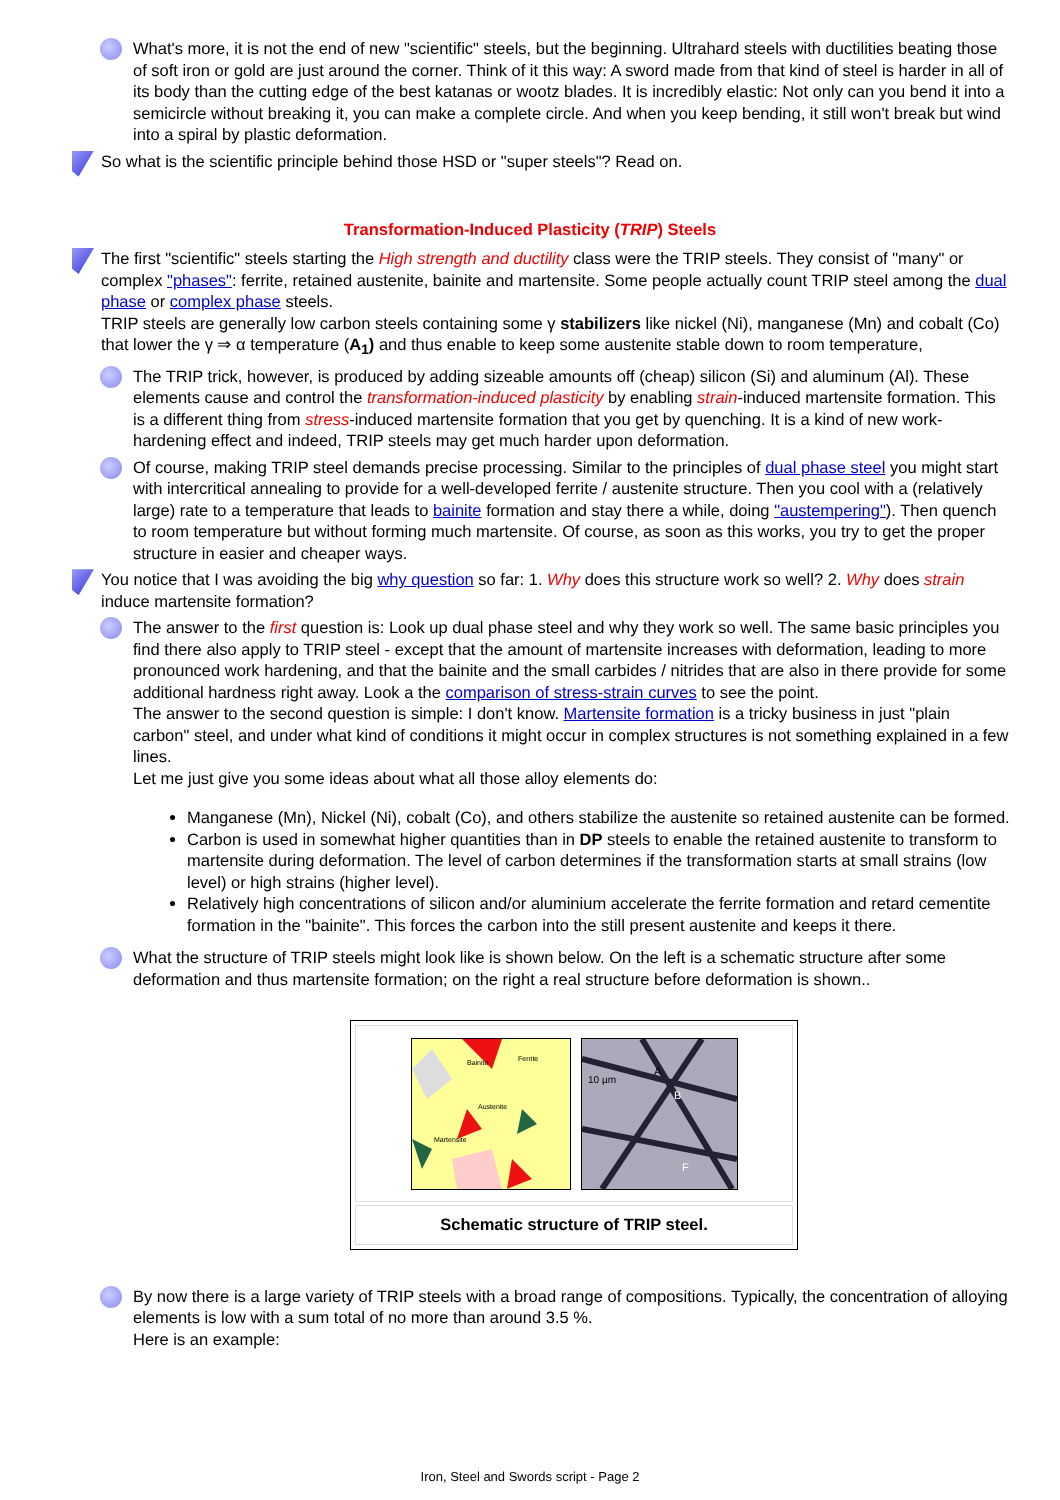What's more, it is not the end of new "scientific" steels, but the beginning. Ultrahard steels with ductilities beating those of soft iron or gold are just around the corner. Think of it this way: A sword made from that kind of steel is harder in all of its body than the cutting edge of the best katanas or wootz blades. It is incredibly elastic: Not only can you bend it into a semicircle without breaking it, you can make a complete circle. And when you keep bending, it still won't break but wind into a spiral by plastic deformation.
So what is the scientific principle behind those HSD or "super steels"? Read on.
Transformation-Induced Plasticity (TRIP) Steels
The first "scientific" steels starting the High strength and ductility class were the TRIP steels. They consist of "many" or complex "phases": ferrite, retained austenite, bainite and martensite. Some people actually count TRIP steel among the dual phase or complex phase steels.
TRIP steels are generally low carbon steels containing some γ stabilizers like nickel (Ni), manganese (Mn) and cobalt (Co) that lower the γ ⇒ α temperature (A<sub>1</sub>) and thus enable to keep some austenite stable down to room temperature,
The TRIP trick, however, is produced by adding sizeable amounts off (cheap) silicon (Si) and aluminum (Al). These elements cause and control the transformation-induced plasticity by enabling strain-induced martensite formation. This is a different thing from stress-induced martensite formation that you get by quenching. It is a kind of new work-hardening effect and indeed, TRIP steels may get much harder upon deformation.
Of course, making TRIP steel demands precise processing. Similar to the principles of dual phase steel you might start with intercritical annealing to provide for a well-developed ferrite / austenite structure. Then you cool with a (relatively large) rate to a temperature that leads to bainite formation and stay there a while, doing "austempering"). Then quench to room temperature but without forming much martensite. Of course, as soon as this works, you try to get the proper structure in easier and cheaper ways.
You notice that I was avoiding the big why question so far: 1. Why does this structure work so well? 2. Why does strain induce martensite formation?
The answer to the first question is: Look up dual phase steel and why they work so well. The same basic principles you find there also apply to TRIP steel - except that the amount of martensite increases with deformation, leading to more pronounced work hardening, and that the bainite and the small carbides / nitrides that are also in there provide for some additional hardness right away. Look a the comparison of stress-strain curves to see the point.
The answer to the second question is simple: I don't know. Martensite formation is a tricky business in just "plain carbon" steel, and under what kind of conditions it might occur in complex structures is not something explained in a few lines.
Let me just give you some ideas about what all those alloy elements do:
Manganese (Mn), Nickel (Ni), cobalt (Co), and others stabilize the austenite so retained austenite can be formed.
Carbon is used in somewhat higher quantities than in DP steels to enable the retained austenite to transform to martensite during deformation. The level of carbon determines if the transformation starts at small strains (low level) or high strains (higher level).
Relatively high concentrations of silicon and/or aluminium accelerate the ferrite formation and retard cementite formation in the "bainite". This forces the carbon into the still present austenite and keeps it there.
What the structure of TRIP steels might look like is shown below. On the left is a schematic structure after some deformation and thus martensite formation; on the right a real structure before deformation is shown..
Bainite
Ferrite
Austenite
Martensite
10 µm
B
F
A
Schematic structure of TRIP steel.
By now there is a large variety of TRIP steels with a broad range of compositions. Typically, the concentration of alloying elements is low with a sum total of no more than around 3.5 %.
Here is an example:
Iron, Steel and Swords script - Page 2